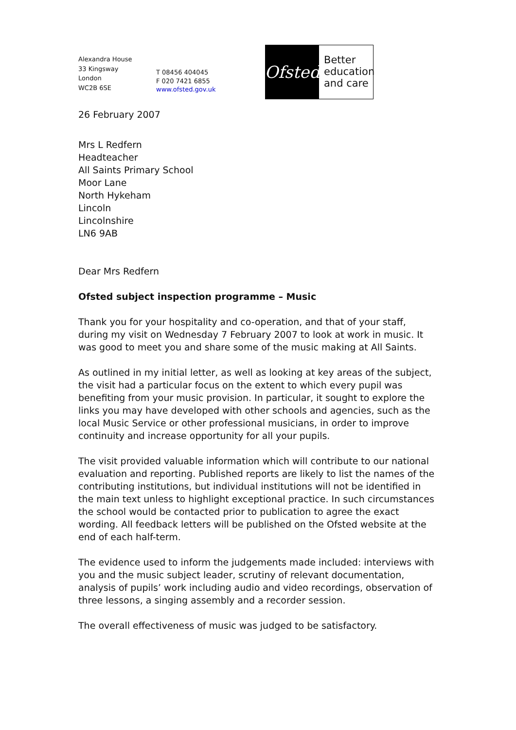Alexandra House
33 Kingsway
London
WC2B 6SE
T 08456 404045
F 020 7421 6855
www.ofsted.gov.uk
Ofsted
Better
education
and care
26 February 2007
Mrs L Redfern
Headteacher
All Saints Primary School
Moor Lane
North Hykeham
Lincoln
Lincolnshire
LN6 9AB
Dear Mrs Redfern
Ofsted subject inspection programme – Music
Thank you for your hospitality and co-operation, and that of your staff, during my visit on Wednesday 7 February 2007 to look at work in music. It was good to meet you and share some of the music making at All Saints.
As outlined in my initial letter, as well as looking at key areas of the subject, the visit had a particular focus on the extent to which every pupil was benefiting from your music provision. In particular, it sought to explore the links you may have developed with other schools and agencies, such as the local Music Service or other professional musicians, in order to improve continuity and increase opportunity for all your pupils.
The visit provided valuable information which will contribute to our national evaluation and reporting. Published reports are likely to list the names of the contributing institutions, but individual institutions will not be identified in the main text unless to highlight exceptional practice. In such circumstances the school would be contacted prior to publication to agree the exact wording. All feedback letters will be published on the Ofsted website at the end of each half-term.
The evidence used to inform the judgements made included: interviews with you and the music subject leader, scrutiny of relevant documentation, analysis of pupils’ work including audio and video recordings, observation of three lessons, a singing assembly and a recorder session.
The overall effectiveness of music was judged to be satisfactory.